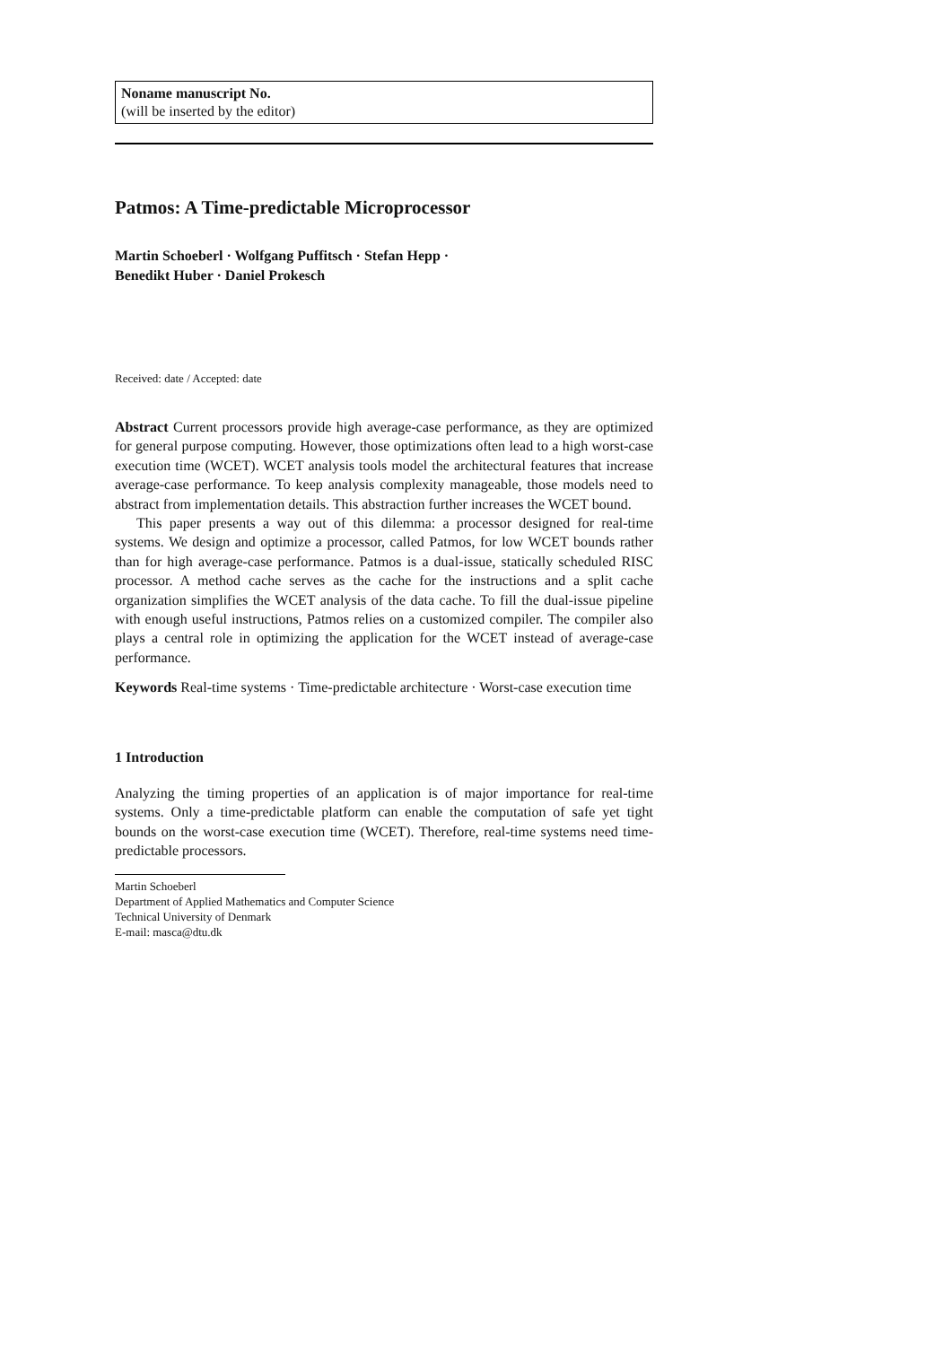Noname manuscript No.
(will be inserted by the editor)
Patmos: A Time-predictable Microprocessor
Martin Schoeberl · Wolfgang Puffitsch · Stefan Hepp · Benedikt Huber · Daniel Prokesch
Received: date / Accepted: date
Abstract Current processors provide high average-case performance, as they are optimized for general purpose computing. However, those optimizations often lead to a high worst-case execution time (WCET). WCET analysis tools model the architectural features that increase average-case performance. To keep analysis complexity manageable, those models need to abstract from implementation details. This abstraction further increases the WCET bound.
This paper presents a way out of this dilemma: a processor designed for real-time systems. We design and optimize a processor, called Patmos, for low WCET bounds rather than for high average-case performance. Patmos is a dual-issue, statically scheduled RISC processor. A method cache serves as the cache for the instructions and a split cache organization simplifies the WCET analysis of the data cache. To fill the dual-issue pipeline with enough useful instructions, Patmos relies on a customized compiler. The compiler also plays a central role in optimizing the application for the WCET instead of average-case performance.
Keywords Real-time systems · Time-predictable architecture · Worst-case execution time
1 Introduction
Analyzing the timing properties of an application is of major importance for real-time systems. Only a time-predictable platform can enable the computation of safe yet tight bounds on the worst-case execution time (WCET). Therefore, real-time systems need time-predictable processors.
Martin Schoeberl
Department of Applied Mathematics and Computer Science
Technical University of Denmark
E-mail: masca@dtu.dk